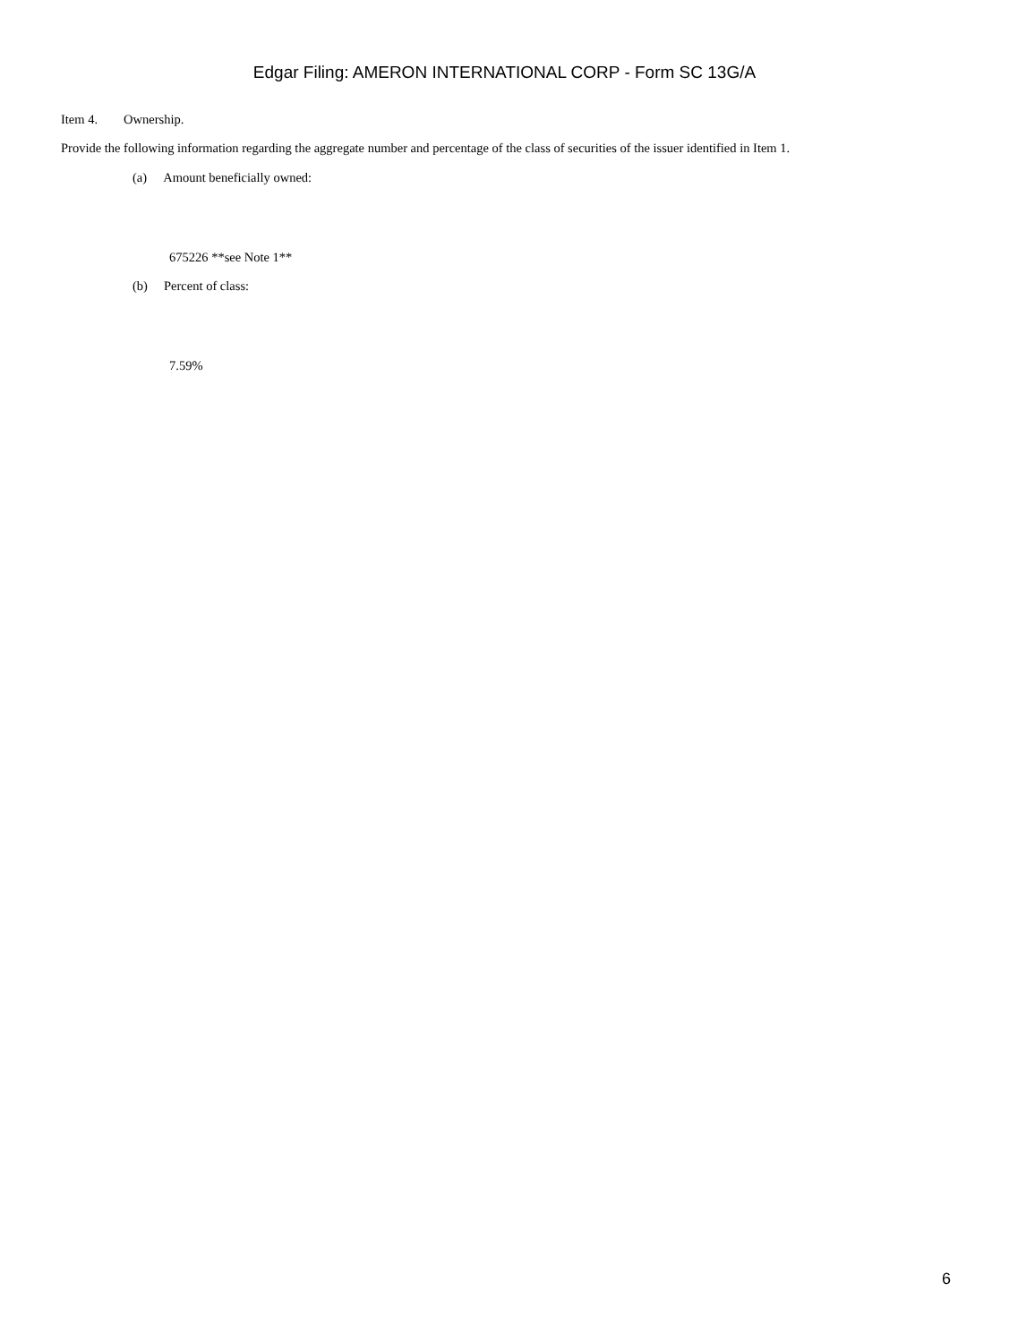Edgar Filing: AMERON INTERNATIONAL CORP - Form SC 13G/A
Item 4. Ownership.
Provide the following information regarding the aggregate number and percentage of the class of securities of the issuer identified in Item 1.
(a) Amount beneficially owned:
675226 **see Note 1**
(b) Percent of class:
7.59%
6